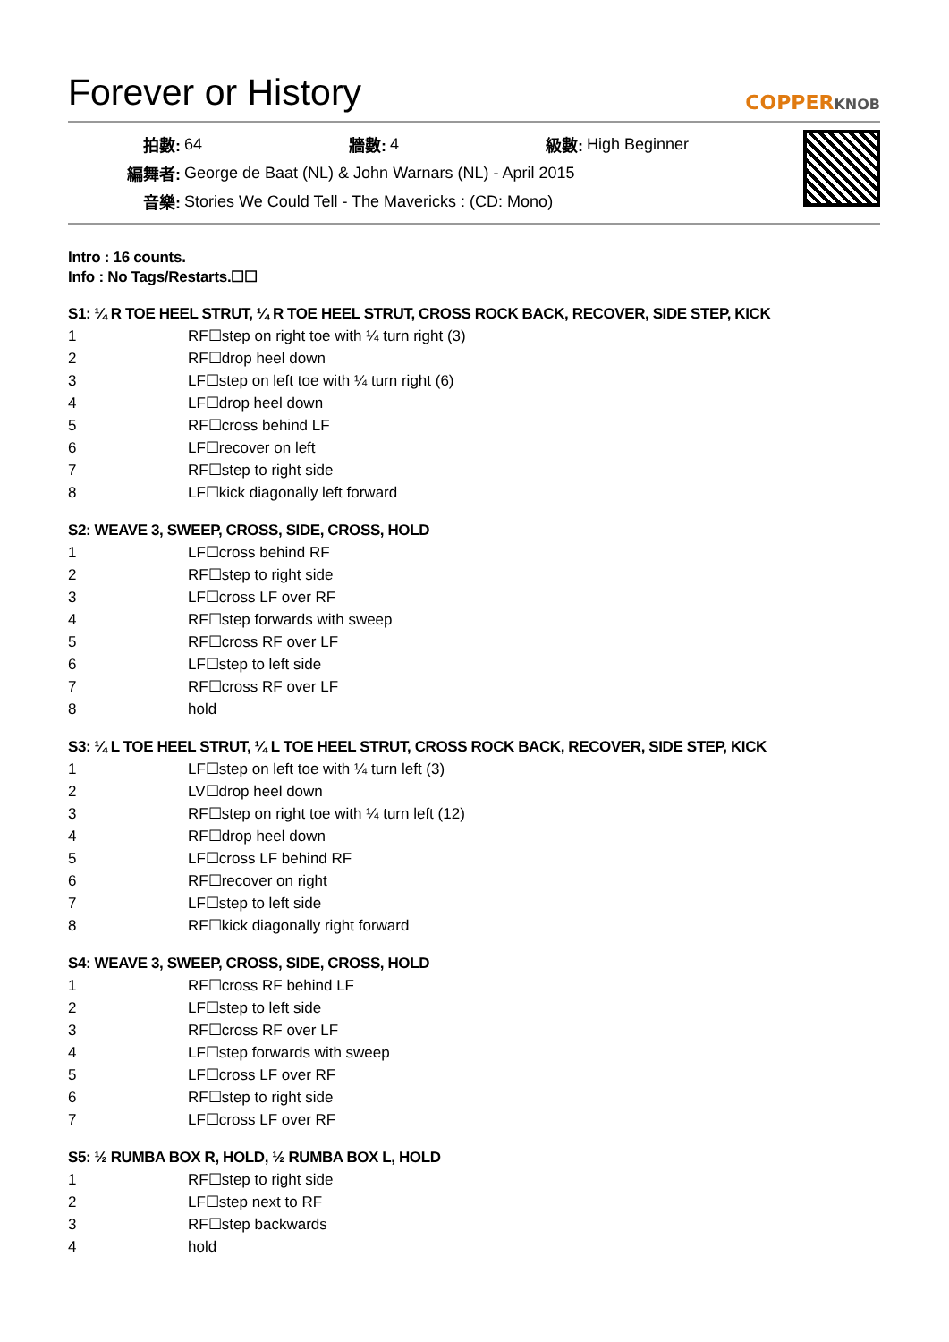Forever or History COPPERKNOB
| 拍數: | 64 | 牆數: | 4 | 級數: | High Beginner |
| 編舞者: | George de Baat (NL) & John Warnars (NL) - April 2015 | | | | |
| 音樂: | Stories We Could Tell - The Mavericks : (CD: Mono) | | | | |
Intro : 16 counts.
Info : No Tags/Restarts.☐☐
S1: ¼ R TOE HEEL STRUT, ¼ R TOE HEEL STRUT, CROSS ROCK BACK, RECOVER, SIDE STEP, KICK
| 1 | RF☐step on right toe with ¼ turn right (3) |
| 2 | RF☐drop heel down |
| 3 | LF☐step on left toe with ¼ turn right (6) |
| 4 | LF☐drop heel down |
| 5 | RF☐cross behind LF |
| 6 | LF☐recover on left |
| 7 | RF☐step to right side |
| 8 | LF☐kick diagonally left forward |
S2: WEAVE 3, SWEEP, CROSS, SIDE, CROSS, HOLD
| 1 | LF☐cross behind RF |
| 2 | RF☐step to right side |
| 3 | LF☐cross LF over RF |
| 4 | RF☐step forwards with sweep |
| 5 | RF☐cross RF over LF |
| 6 | LF☐step to left side |
| 7 | RF☐cross RF over LF |
| 8 | hold |
S3: ¼ L TOE HEEL STRUT, ¼ L TOE HEEL STRUT, CROSS ROCK BACK, RECOVER, SIDE STEP, KICK
| 1 | LF☐step on left toe with ¼ turn left (3) |
| 2 | LV☐drop heel down |
| 3 | RF☐step on right toe with ¼ turn left (12) |
| 4 | RF☐drop heel down |
| 5 | LF☐cross LF behind RF |
| 6 | RF☐recover on right |
| 7 | LF☐step to left side |
| 8 | RF☐kick diagonally right forward |
S4: WEAVE 3, SWEEP, CROSS, SIDE, CROSS, HOLD
| 1 | RF☐cross RF behind LF |
| 2 | LF☐step to left side |
| 3 | RF☐cross RF over LF |
| 4 | LF☐step forwards with sweep |
| 5 | LF☐cross LF over RF |
| 6 | RF☐step to right side |
| 7 | LF☐cross LF over RF |
S5: ½ RUMBA BOX R, HOLD, ½ RUMBA BOX L, HOLD
| 1 | RF☐step to right side |
| 2 | LF☐step next to RF |
| 3 | RF☐step backwards |
| 4 | hold |